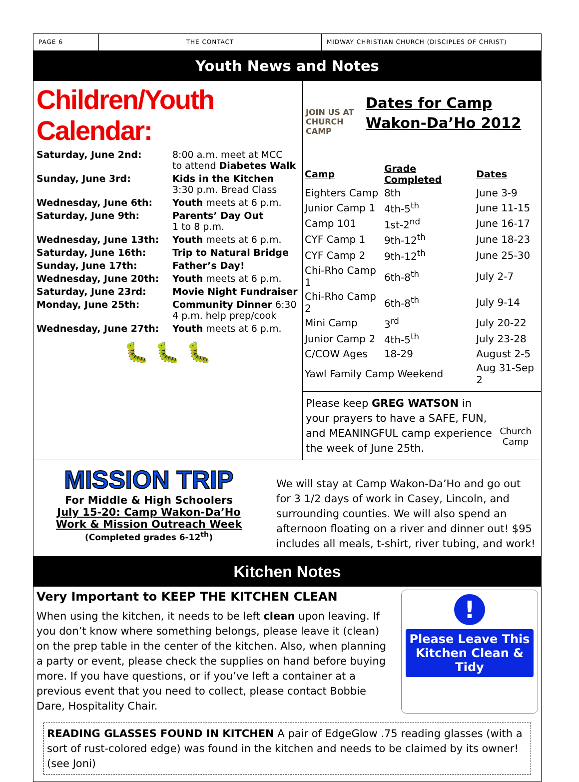PAGE 6 THE CONTACT
MIDWAY CHRISTIAN CHURCH (DISCIPLES OF CHRIST)
Youth News and Notes
Children/Youth Calendar:
| Saturday, June 2nd: | 8:00 a.m. meet at MCC to attend Diabetes Walk |
| Sunday, June 3rd: | Kids in the Kitchen 3:30 p.m. Bread Class |
| Wednesday, June 6th: | Youth meets at 6 p.m. |
| Saturday, June 9th: | Parents’ Day Out 1 to 8 p.m. |
| Wednesday, June 13th: | Youth meets at 6 p.m. |
| Saturday, June 16th: | Trip to Natural Bridge |
| Sunday, June 17th: | Father’s Day! |
| Wednesday, June 20th: | Youth meets at 6 p.m. |
| Saturday, June 23rd: | Movie Night Fundraiser |
| Monday, June 25th: | Community Dinner 6:30 4 p.m. help prep/cook |
| Wednesday, June 27th: | Youth meets at 6 p.m. |
🐛 🐛 🐛
JOIN US AT
CHURCH CAMP
Dates for Camp Wakon-Da’Ho 2012
| Camp | Grade Completed | Dates |
| --- | --- | --- |
| Eighters Camp | 8th | June 3-9 |
| Junior Camp 1 | 4th-5<sup>th</sup> | June 11-15 |
| Camp 101 | 1st-2<sup>nd</sup> | June 16-17 |
| CYF Camp 1 | 9th-12<sup>th</sup> | June 18-23 |
| CYF Camp 2 | 9th-12<sup>th</sup> | June 25-30 |
| Chi-Rho Camp 1 | 6th-8<sup>th</sup> | July 2-7 |
| Chi-Rho Camp 2 | 6th-8<sup>th</sup> | July 9-14 |
| Mini Camp | 3<sup>rd</sup> | July 20-22 |
| Junior Camp 2 | 4th-5<sup>th</sup> | July 23-28 |
| C/COW Ages | 18-29 | August 2-5 |
| Yawl Family Camp Weekend | | Aug 31-Sep 2 |
Please keep GREG WATSON in your prayers to have a SAFE, FUN, and MEANINGFUL camp experience the week of June 25th.
Church Camp
MISSION TRIP
For Middle & High Schoolers
July 15-20: Camp Wakon-Da’Ho
Work & Mission Outreach Week
(Completed grades 6-12<sup>th</sup>)
We will stay at Camp Wakon-Da’Ho and go out for 3 1/2 days of work in Casey, Lincoln, and surrounding counties. We will also spend an afternoon floating on a river and dinner out! $95 includes all meals, t-shirt, river tubing, and work!
Kitchen Notes
Very Important to KEEP THE KITCHEN CLEAN
When using the kitchen, it needs to be left clean upon leaving. If you don’t know where something belongs, please leave it (clean) on the prep table in the center of the kitchen. Also, when planning a party or event, please check the supplies on hand before buying more. If you have questions, or if you’ve left a container at a previous event that you need to collect, please contact Bobbie Dare, Hospitality Chair.
!
Please Leave This Kitchen Clean & Tidy
READING GLASSES FOUND IN KITCHEN A pair of EdgeGlow .75 reading glasses (with a sort of rust-colored edge) was found in the kitchen and needs to be claimed by its owner! (see Joni)